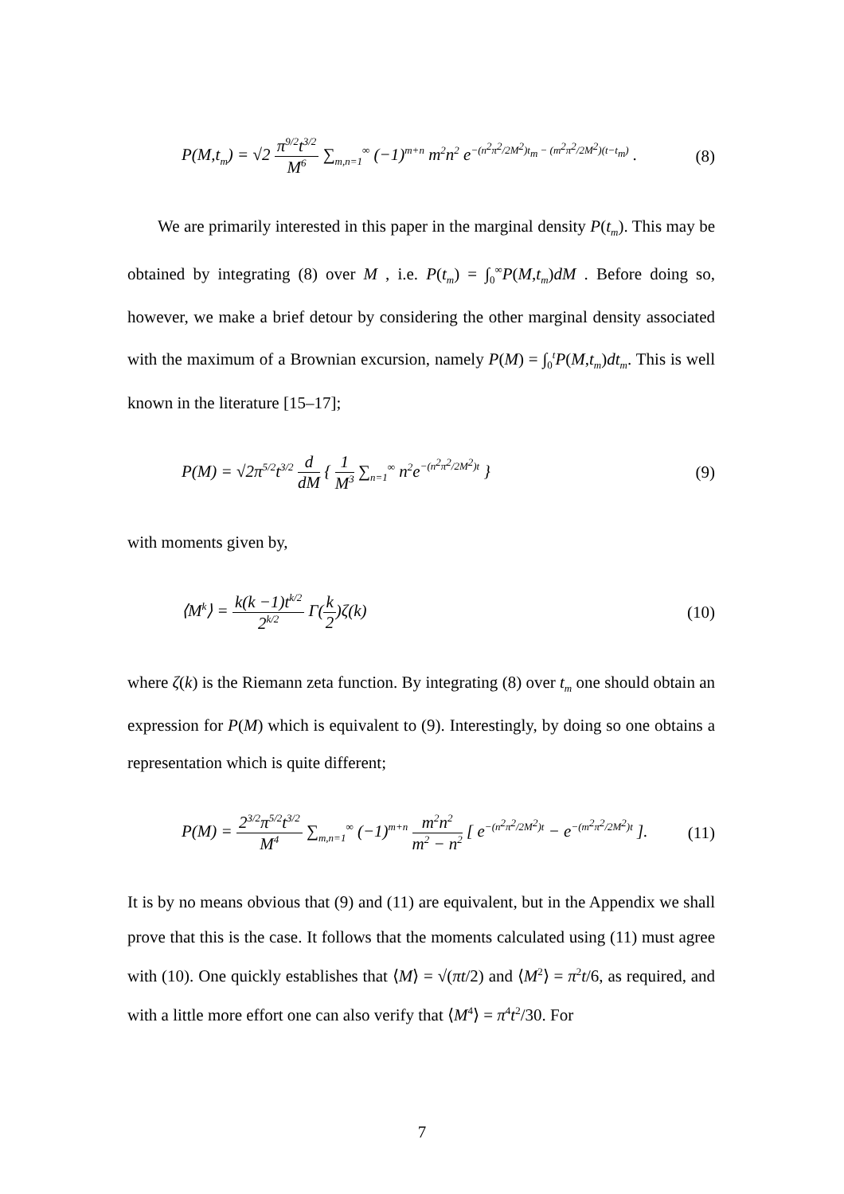P(M,t<sub>m</sub>) = √2 π<sup>9/2</sup>t<sup>3/2</sup> M<sup>6</sup> ∑<sub>m,n=1</sub><sup>∞</sup> (−1)<sup>m+n</sup> m<sup>2</sup>n<sup>2</sup> e<sup>−(n<sup>2</sup>π<sup>2</sup>/2M<sup>2</sup>)t<sub>m</sub> − (m<sup>2</sup>π<sup>2</sup>/2M<sup>2</sup>)(t−t<sub>m</sub>)</sup> . (8)
We are primarily interested in this paper in the marginal density P(t<sub>m</sub>). This may be obtained by integrating (8) over M , i.e. P(t<sub>m</sub>) = ∫<sub>0</sub><sup>∞</sup>P(M,t<sub>m</sub>)dM . Before doing so, however, we make a brief detour by considering the other marginal density associated with the maximum of a Brownian excursion, namely P(M) = ∫<sub>0</sub><sup>t</sup>P(M,t<sub>m</sub>)dt<sub>m</sub>. This is well known in the literature [15–17];
P(M) = √2π<sup>5/2</sup>t<sup>3/2</sup> d dM { 1 M<sup>3</sup> ∑<sub>n=1</sub><sup>∞</sup> n<sup>2</sup>e<sup>−(n<sup>2</sup>π<sup>2</sup>/2M<sup>2</sup>)t</sup> } (9)
with moments given by,
⟨M<sup>k</sup>⟩ = k(k −1)t<sup>k/2</sup> 2<sup>k/2</sup> Γ(k 2)ζ(k) (10)
where ζ(k) is the Riemann zeta function. By integrating (8) over t<sub>m</sub> one should obtain an expression for P(M) which is equivalent to (9). Interestingly, by doing so one obtains a representation which is quite different;
P(M) = 2<sup>3/2</sup>π<sup>5/2</sup>t<sup>3/2</sup> M<sup>4</sup> ∑<sub>m,n=1</sub><sup>∞</sup> (−1)<sup>m+n</sup> m<sup>2</sup>n<sup>2</sup> m<sup>2</sup> − n<sup>2</sup> [ e<sup>−(n<sup>2</sup>π<sup>2</sup>/2M<sup>2</sup>)t</sup> − e<sup>−(m<sup>2</sup>π<sup>2</sup>/2M<sup>2</sup>)t</sup> ]. (11)
It is by no means obvious that (9) and (11) are equivalent, but in the Appendix we shall prove that this is the case. It follows that the moments calculated using (11) must agree with (10). One quickly establishes that ⟨M⟩ = √(πt/2) and ⟨M<sup>2</sup>⟩ = π<sup>2</sup>t/6, as required, and with a little more effort one can also verify that ⟨M<sup>4</sup>⟩ = π<sup>4</sup>t<sup>2</sup>/30. For
7